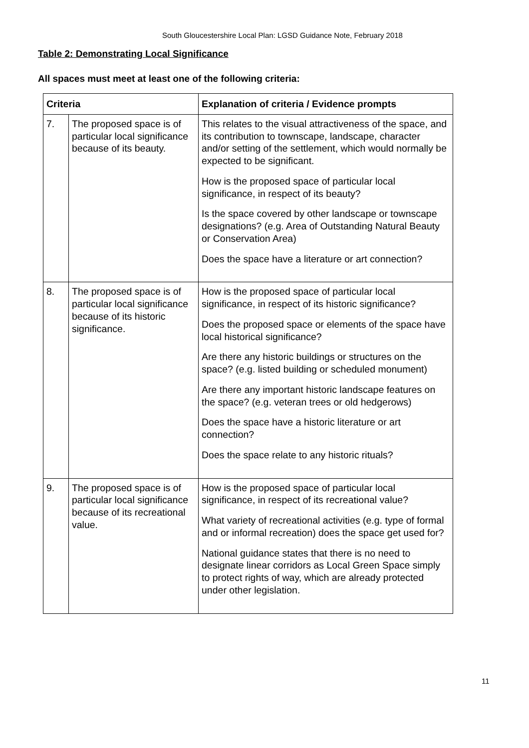South Gloucestershire Local Plan: LGSD Guidance Note, February 2018
Table 2: Demonstrating Local Significance
All spaces must meet at least one of the following criteria:
| Criteria | | Explanation of criteria / Evidence prompts |
| --- | --- | --- |
| 7. | The proposed space is of particular local significance because of its beauty. | This relates to the visual attractiveness of the space, and its contribution to townscape, landscape, character and/or setting of the settlement, which would normally be expected to be significant. How is the proposed space of particular local significance, in respect of its beauty? Is the space covered by other landscape or townscape designations? (e.g. Area of Outstanding Natural Beauty or Conservation Area) Does the space have a literature or art connection? |
| 8. | The proposed space is of particular local significance because of its historic significance. | How is the proposed space of particular local significance, in respect of its historic significance? Does the proposed space or elements of the space have local historical significance? Are there any historic buildings or structures on the space? (e.g. listed building or scheduled monument) Are there any important historic landscape features on the space? (e.g. veteran trees or old hedgerows) Does the space have a historic literature or art connection? Does the space relate to any historic rituals? |
| 9. | The proposed space is of particular local significance because of its recreational value. | How is the proposed space of particular local significance, in respect of its recreational value? What variety of recreational activities (e.g. type of formal and or informal recreation) does the space get used for? National guidance states that there is no need to designate linear corridors as Local Green Space simply to protect rights of way, which are already protected under other legislation. |
11